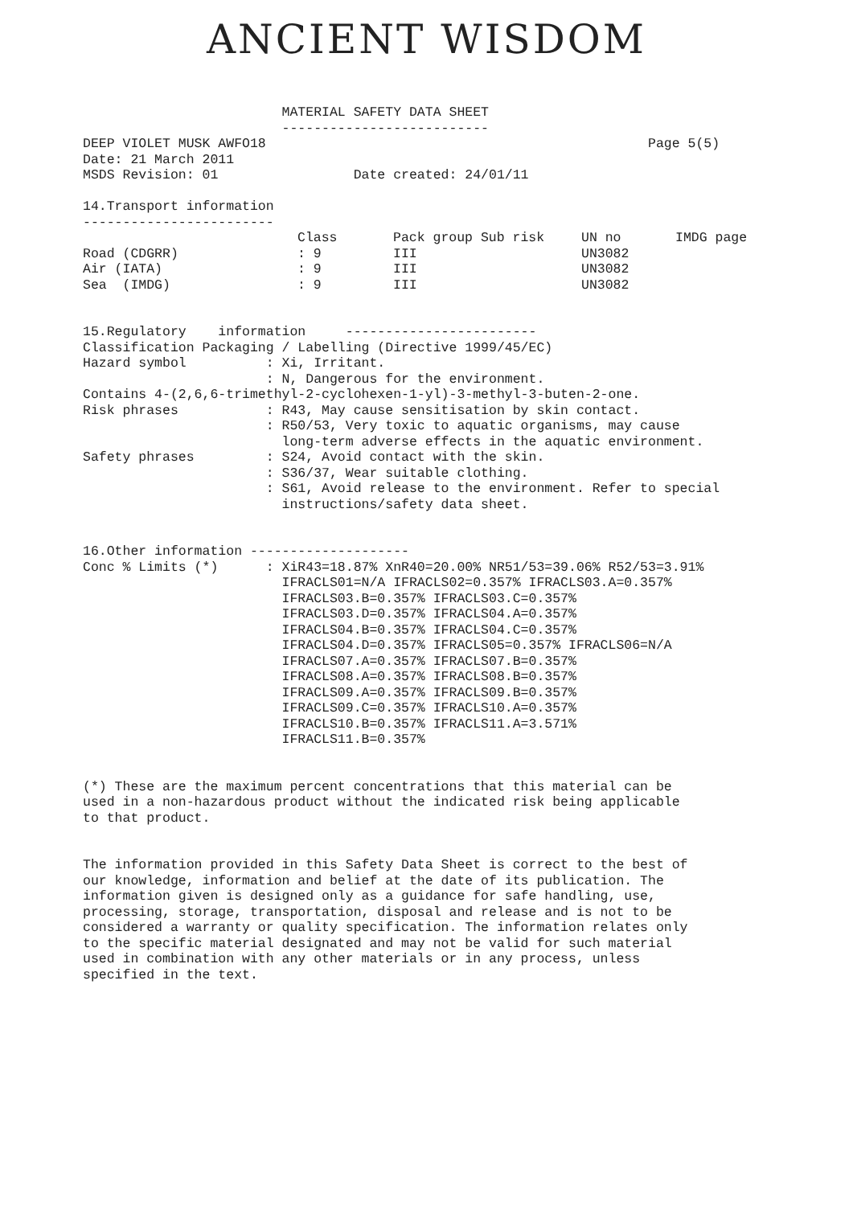ANCIENT WISDOM
                         MATERIAL SAFETY DATA SHEET
                         --------------------------
DEEP VIOLET MUSK AWFO18                                                Page 5(5)
Date: 21 March 2011
MSDS Revision: 01                 Date created: 24/01/11

14.Transport information
------------------------
| | Class | Pack group Sub risk | UN no | IMDG page |
| Road (CDGRR) | : 9 | III | UN3082 | |
| Air (IATA) | : 9 | III | UN3082 | |
| Sea (IMDG) | : 9 | III | UN3082 | |
15.Regulatory    information     ------------------------
Classification Packaging / Labelling (Directive 1999/45/EC)
Hazard symbol          : Xi, Irritant.
                       : N, Dangerous for the environment.
Contains 4-(2,6,6-trimethyl-2-cyclohexen-1-yl)-3-methyl-3-buten-2-one.
Risk phrases           : R43, May cause sensitisation by skin contact.
                       : R50/53, Very toxic to aquatic organisms, may cause
                         long-term adverse effects in the aquatic environment.
Safety phrases         : S24, Avoid contact with the skin.
                       : S36/37, Wear suitable clothing.
                       : S61, Avoid release to the environment. Refer to special
                         instructions/safety data sheet.


16.Other information --------------------
Conc % Limits (*)      : XiR43=18.87% XnR40=20.00% NR51/53=39.06% R52/53=3.91%
                         IFRACLS01=N/A IFRACLS02=0.357% IFRACLS03.A=0.357%
                         IFRACLS03.B=0.357% IFRACLS03.C=0.357%
                         IFRACLS03.D=0.357% IFRACLS04.A=0.357%
                         IFRACLS04.B=0.357% IFRACLS04.C=0.357%
                         IFRACLS04.D=0.357% IFRACLS05=0.357% IFRACLS06=N/A
                         IFRACLS07.A=0.357% IFRACLS07.B=0.357%
                         IFRACLS08.A=0.357% IFRACLS08.B=0.357%
                         IFRACLS09.A=0.357% IFRACLS09.B=0.357%
                         IFRACLS09.C=0.357% IFRACLS10.A=0.357%
                         IFRACLS10.B=0.357% IFRACLS11.A=3.571%
                         IFRACLS11.B=0.357%


(*) These are the maximum percent concentrations that this material can be
used in a non-hazardous product without the indicated risk being applicable
to that product.


The information provided in this Safety Data Sheet is correct to the best of
our knowledge, information and belief at the date of its publication. The
information given is designed only as a guidance for safe handling, use,
processing, storage, transportation, disposal and release and is not to be
considered a warranty or quality specification. The information relates only
to the specific material designated and may not be valid for such material
used in combination with any other materials or in any process, unless
specified in the text.